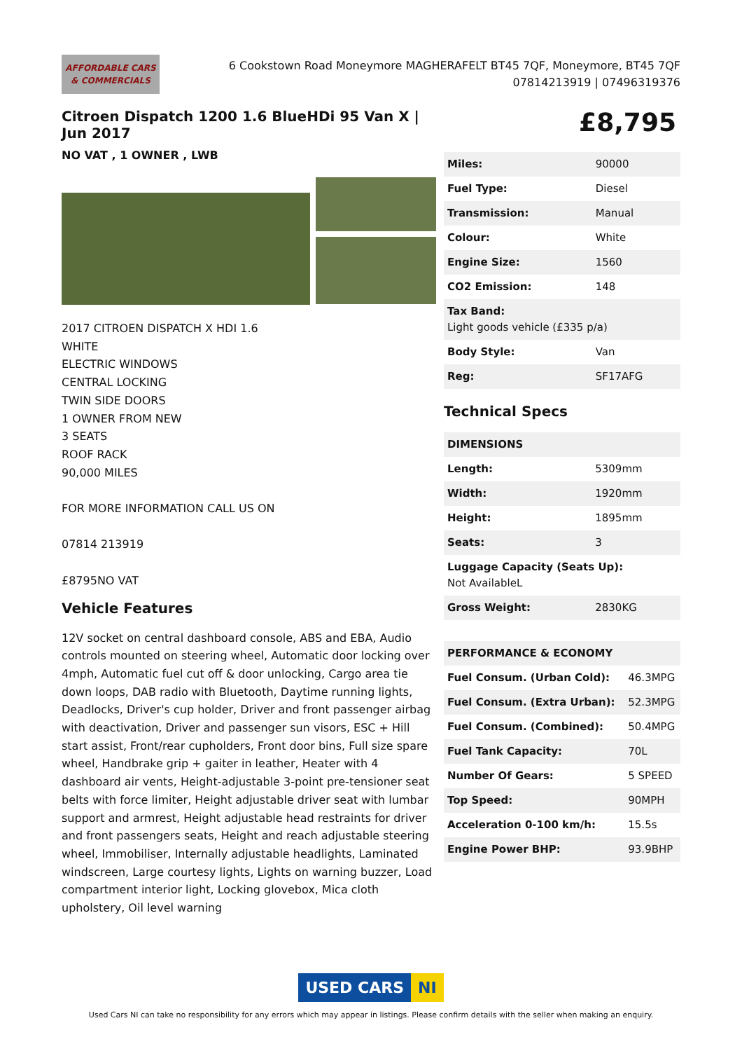AFFORDABLE CARS
& COMMERCIALS
6 Cookstown Road Moneymore MAGHERAFELT BT45 7QF, Moneymore, BT45 7QF
07814213919 | 07496319376
Citroen Dispatch 1200 1.6 BlueHDi 95 Van X | Jun 2017
NO VAT , 1 OWNER , LWB
2017 CITROEN DISPATCH X HDI 1.6
WHITE
ELECTRIC WINDOWS
CENTRAL LOCKING
TWIN SIDE DOORS
1 OWNER FROM NEW
3 SEATS
ROOF RACK
90,000 MILES
FOR MORE INFORMATION CALL US ON
07814 213919
£8795NO VAT
Vehicle Features
12V socket on central dashboard console, ABS and EBA, Audio controls mounted on steering wheel, Automatic door locking over 4mph, Automatic fuel cut off & door unlocking, Cargo area tie down loops, DAB radio with Bluetooth, Daytime running lights, Deadlocks, Driver's cup holder, Driver and front passenger airbag with deactivation, Driver and passenger sun visors, ESC + Hill start assist, Front/rear cupholders, Front door bins, Full size spare wheel, Handbrake grip + gaiter in leather, Heater with 4 dashboard air vents, Height-adjustable 3-point pre-tensioner seat belts with force limiter, Height adjustable driver seat with lumbar support and armrest, Height adjustable head restraints for driver and front passengers seats, Height and reach adjustable steering wheel, Immobiliser, Internally adjustable headlights, Laminated windscreen, Large courtesy lights, Lights on warning buzzer, Load compartment interior light, Locking glovebox, Mica cloth upholstery, Oil level warning
£8,795
| Miles: | 90000 |
| Fuel Type: | Diesel |
| Transmission: | Manual |
| Colour: | White |
| Engine Size: | 1560 |
| CO2 Emission: | 148 |
| Tax Band: Light goods vehicle (£335 p/a) | |
| Body Style: | Van |
| Reg: | SF17AFG |
Technical Specs
| DIMENSIONS | |
| --- | --- |
| Length: | 5309mm |
| Width: | 1920mm |
| Height: | 1895mm |
| Seats: | 3 |
| Luggage Capacity (Seats Up): Not AvailableL | |
| Gross Weight: | 2830KG |
| PERFORMANCE & ECONOMY | |
| --- | --- |
| Fuel Consum. (Urban Cold): | 46.3MPG |
| Fuel Consum. (Extra Urban): | 52.3MPG |
| Fuel Consum. (Combined): | 50.4MPG |
| Fuel Tank Capacity: | 70L |
| Number Of Gears: | 5 SPEED |
| Top Speed: | 90MPH |
| Acceleration 0-100 km/h: | 15.5s |
| Engine Power BHP: | 93.9BHP |
USED CARS NI
Used Cars NI can take no responsibility for any errors which may appear in listings. Please confirm details with the seller when making an enquiry.